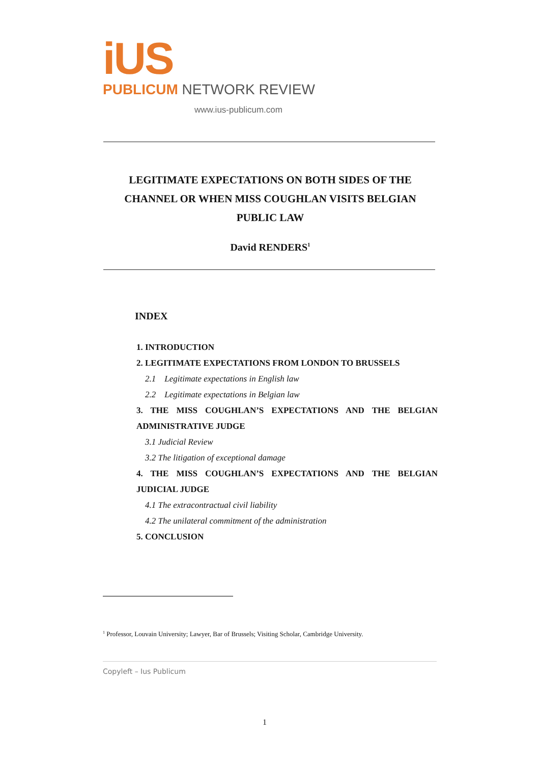iUS
PUBLICUM NETWORK REVIEW
www.ius-publicum.com
LEGITIMATE EXPECTATIONS ON BOTH SIDES OF THE
CHANNEL OR WHEN MISS COUGHLAN VISITS BELGIAN
PUBLIC LAW
David RENDERS<sup>1</sup>
INDEX
1. INTRODUCTION
2. LEGITIMATE EXPECTATIONS FROM LONDON TO BRUSSELS
2.1 Legitimate expectations in English law
2.2 Legitimate expectations in Belgian law
3. THE MISS COUGHLAN’S EXPECTATIONS AND THE BELGIAN
ADMINISTRATIVE JUDGE
3.1 Judicial Review
3.2 The litigation of exceptional damage
4. THE MISS COUGHLAN’S EXPECTATIONS AND THE BELGIAN
JUDICIAL JUDGE
4.1 The extracontractual civil liability
4.2 The unilateral commitment of the administration
5. CONCLUSION
<sup>1</sup> Professor, Louvain University; Lawyer, Bar of Brussels; Visiting Scholar, Cambridge University.
Copyleft – Ius Publicum
1